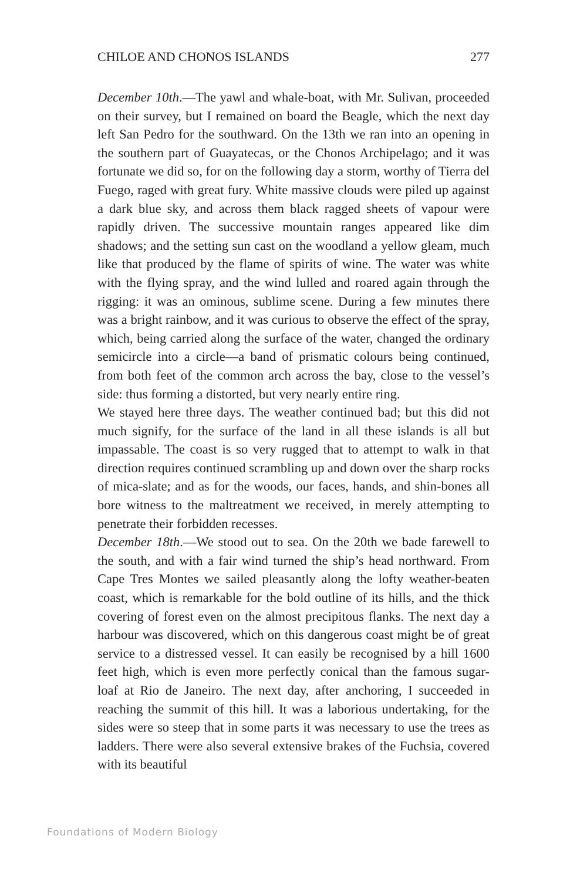CHILOE AND CHONOS ISLANDS 277
December 10th.—The yawl and whale-boat, with Mr. Sulivan, proceeded on their survey, but I remained on board the Beagle, which the next day left San Pedro for the southward. On the 13th we ran into an opening in the southern part of Guayatecas, or the Chonos Archipelago; and it was fortunate we did so, for on the following day a storm, worthy of Tierra del Fuego, raged with great fury. White massive clouds were piled up against a dark blue sky, and across them black ragged sheets of vapour were rapidly driven. The successive mountain ranges appeared like dim shadows; and the setting sun cast on the woodland a yellow gleam, much like that produced by the flame of spirits of wine. The water was white with the flying spray, and the wind lulled and roared again through the rigging: it was an ominous, sublime scene. During a few minutes there was a bright rainbow, and it was curious to observe the effect of the spray, which, being carried along the surface of the water, changed the ordinary semicircle into a circle—a band of prismatic colours being continued, from both feet of the common arch across the bay, close to the vessel’s side: thus forming a distorted, but very nearly entire ring.
We stayed here three days. The weather continued bad; but this did not much signify, for the surface of the land in all these islands is all but impassable. The coast is so very rugged that to attempt to walk in that direction requires continued scrambling up and down over the sharp rocks of mica-slate; and as for the woods, our faces, hands, and shin-bones all bore witness to the maltreatment we received, in merely attempting to penetrate their forbidden recesses.
December 18th.—We stood out to sea. On the 20th we bade farewell to the south, and with a fair wind turned the ship’s head northward. From Cape Tres Montes we sailed pleasantly along the lofty weather-beaten coast, which is remarkable for the bold outline of its hills, and the thick covering of forest even on the almost precipitous flanks. The next day a harbour was discovered, which on this dangerous coast might be of great service to a distressed vessel. It can easily be recognised by a hill 1600 feet high, which is even more perfectly conical than the famous sugar-loaf at Rio de Janeiro. The next day, after anchoring, I succeeded in reaching the summit of this hill. It was a laborious undertaking, for the sides were so steep that in some parts it was necessary to use the trees as ladders. There were also several extensive brakes of the Fuchsia, covered with its beautiful
Foundations of Modern Biology